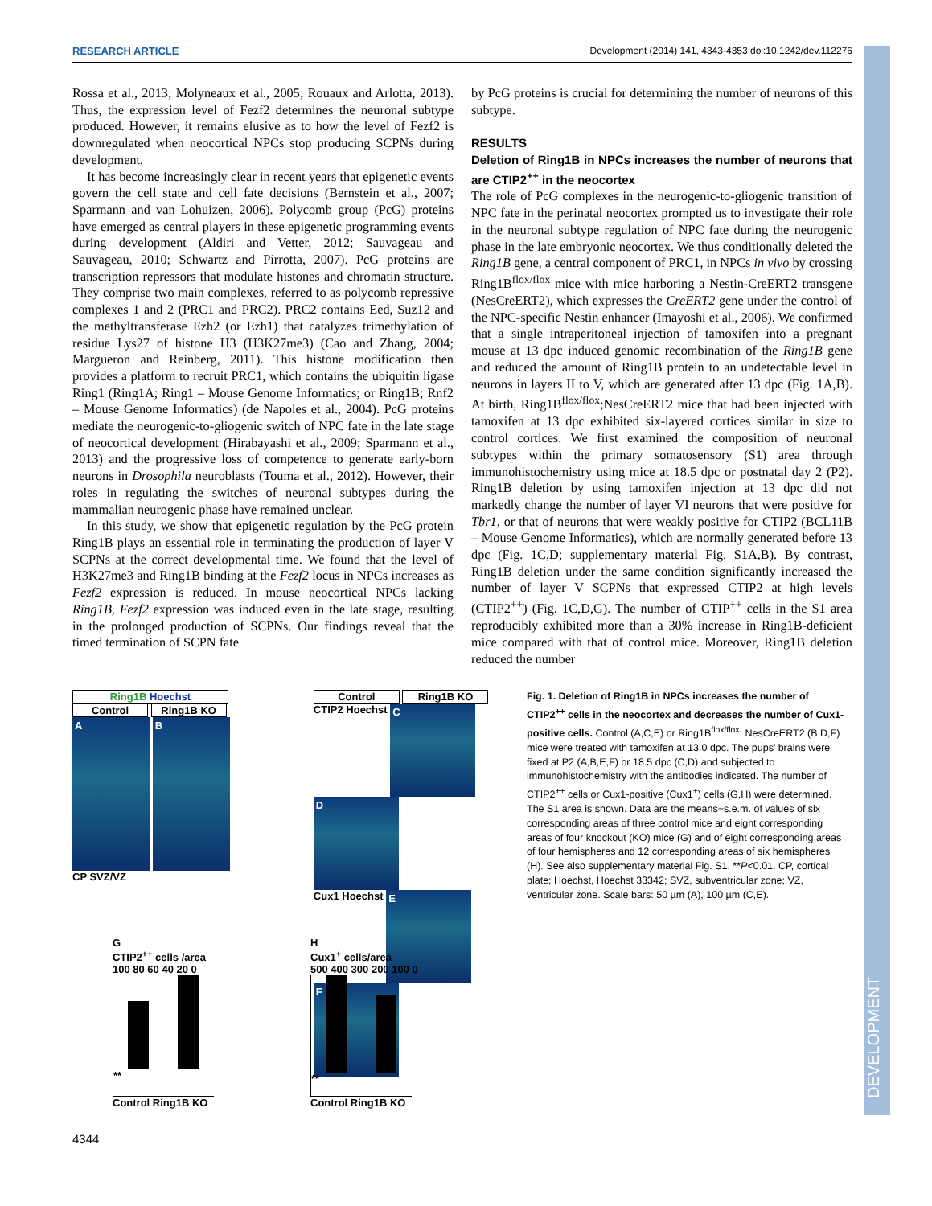DEVELOPMENT
RESEARCH ARTICLE Development (2014) 141, 4343-4353 doi:10.1242/dev.112276
Rossa et al., 2013; Molyneaux et al., 2005; Rouaux and Arlotta, 2013). Thus, the expression level of Fezf2 determines the neuronal subtype produced. However, it remains elusive as to how the level of Fezf2 is downregulated when neocortical NPCs stop producing SCPNs during development.
It has become increasingly clear in recent years that epigenetic events govern the cell state and cell fate decisions (Bernstein et al., 2007; Sparmann and van Lohuizen, 2006). Polycomb group (PcG) proteins have emerged as central players in these epigenetic programming events during development (Aldiri and Vetter, 2012; Sauvageau and Sauvageau, 2010; Schwartz and Pirrotta, 2007). PcG proteins are transcription repressors that modulate histones and chromatin structure. They comprise two main complexes, referred to as polycomb repressive complexes 1 and 2 (PRC1 and PRC2). PRC2 contains Eed, Suz12 and the methyltransferase Ezh2 (or Ezh1) that catalyzes trimethylation of residue Lys27 of histone H3 (H3K27me3) (Cao and Zhang, 2004; Margueron and Reinberg, 2011). This histone modification then provides a platform to recruit PRC1, which contains the ubiquitin ligase Ring1 (Ring1A; Ring1 – Mouse Genome Informatics; or Ring1B; Rnf2 – Mouse Genome Informatics) (de Napoles et al., 2004). PcG proteins mediate the neurogenic-to-gliogenic switch of NPC fate in the late stage of neocortical development (Hirabayashi et al., 2009; Sparmann et al., 2013) and the progressive loss of competence to generate early-born neurons in Drosophila neuroblasts (Touma et al., 2012). However, their roles in regulating the switches of neuronal subtypes during the mammalian neurogenic phase have remained unclear.
In this study, we show that epigenetic regulation by the PcG protein Ring1B plays an essential role in terminating the production of layer V SCPNs at the correct developmental time. We found that the level of H3K27me3 and Ring1B binding at the Fezf2 locus in NPCs increases as Fezf2 expression is reduced. In mouse neocortical NPCs lacking Ring1B, Fezf2 expression was induced even in the late stage, resulting in the prolonged production of SCPNs. Our findings reveal that the timed termination of SCPN fate
by PcG proteins is crucial for determining the number of neurons of this subtype.
RESULTS
Deletion of Ring1B in NPCs increases the number of neurons that are CTIP2<sup>++</sup> in the neocortex
The role of PcG complexes in the neurogenic-to-gliogenic transition of NPC fate in the perinatal neocortex prompted us to investigate their role in the neuronal subtype regulation of NPC fate during the neurogenic phase in the late embryonic neocortex. We thus conditionally deleted the Ring1B gene, a central component of PRC1, in NPCs in vivo by crossing Ring1B<sup>flox/flox</sup> mice with mice harboring a Nestin-CreERT2 transgene (NesCreERT2), which expresses the CreERT2 gene under the control of the NPC-specific Nestin enhancer (Imayoshi et al., 2006). We confirmed that a single intraperitoneal injection of tamoxifen into a pregnant mouse at 13 dpc induced genomic recombination of the Ring1B gene and reduced the amount of Ring1B protein to an undetectable level in neurons in layers II to V, which are generated after 13 dpc (Fig. 1A,B). At birth, Ring1B<sup>flox/flox</sup>;NesCreERT2 mice that had been injected with tamoxifen at 13 dpc exhibited six-layered cortices similar in size to control cortices. We first examined the composition of neuronal subtypes within the primary somatosensory (S1) area through immunohistochemistry using mice at 18.5 dpc or postnatal day 2 (P2). Ring1B deletion by using tamoxifen injection at 13 dpc did not markedly change the number of layer VI neurons that were positive for Tbr1, or that of neurons that were weakly positive for CTIP2 (BCL11B – Mouse Genome Informatics), which are normally generated before 13 dpc (Fig. 1C,D; supplementary material Fig. S1A,B). By contrast, Ring1B deletion under the same condition significantly increased the number of layer V SCPNs that expressed CTIP2 at high levels (CTIP2<sup>++</sup>) (Fig. 1C,D,G). The number of CTIP<sup>++</sup> cells in the S1 area reproducibly exhibited more than a 30% increase in Ring1B-deficient mice compared with that of control mice. Moreover, Ring1B deletion reduced the number
Ring1B Hoechst
Control Ring1B KO
A B
CP SVZ/VZ
Control Ring1B KO
CTIP2 Hoechst C D
Cux1 Hoechst E F
Fig. 1. Deletion of Ring1B in NPCs increases the number of CTIP2<sup>++</sup> cells in the neocortex and decreases the number of Cux1-positive cells. Control (A,C,E) or Ring1B<sup>flox/flox</sup>; NesCreERT2 (B,D,F) mice were treated with tamoxifen at 13.0 dpc. The pups’ brains were fixed at P2 (A,B,E,F) or 18.5 dpc (C,D) and subjected to immunohistochemistry with the antibodies indicated. The number of CTIP2<sup>++</sup> cells or Cux1-positive (Cux1<sup>+</sup>) cells (G,H) were determined. The S1 area is shown. Data are the means+s.e.m. of values of six corresponding areas of three control mice and eight corresponding areas of four knockout (KO) mice (G) and of eight corresponding areas of four hemispheres and 12 corresponding areas of six hemispheres (H). See also supplementary material Fig. S1. **P<0.01. CP, cortical plate; Hoechst, Hoechst 33342; SVZ, subventricular zone; VZ, ventricular zone. Scale bars: 50 µm (A), 100 µm (C,E).
G
CTIP2<sup>++</sup> cells /area
100 80 60 40 20 0
**
Control Ring1B KO
H
Cux1<sup>+</sup> cells/area
500 400 300 200 100 0
**
Control Ring1B KO
4344